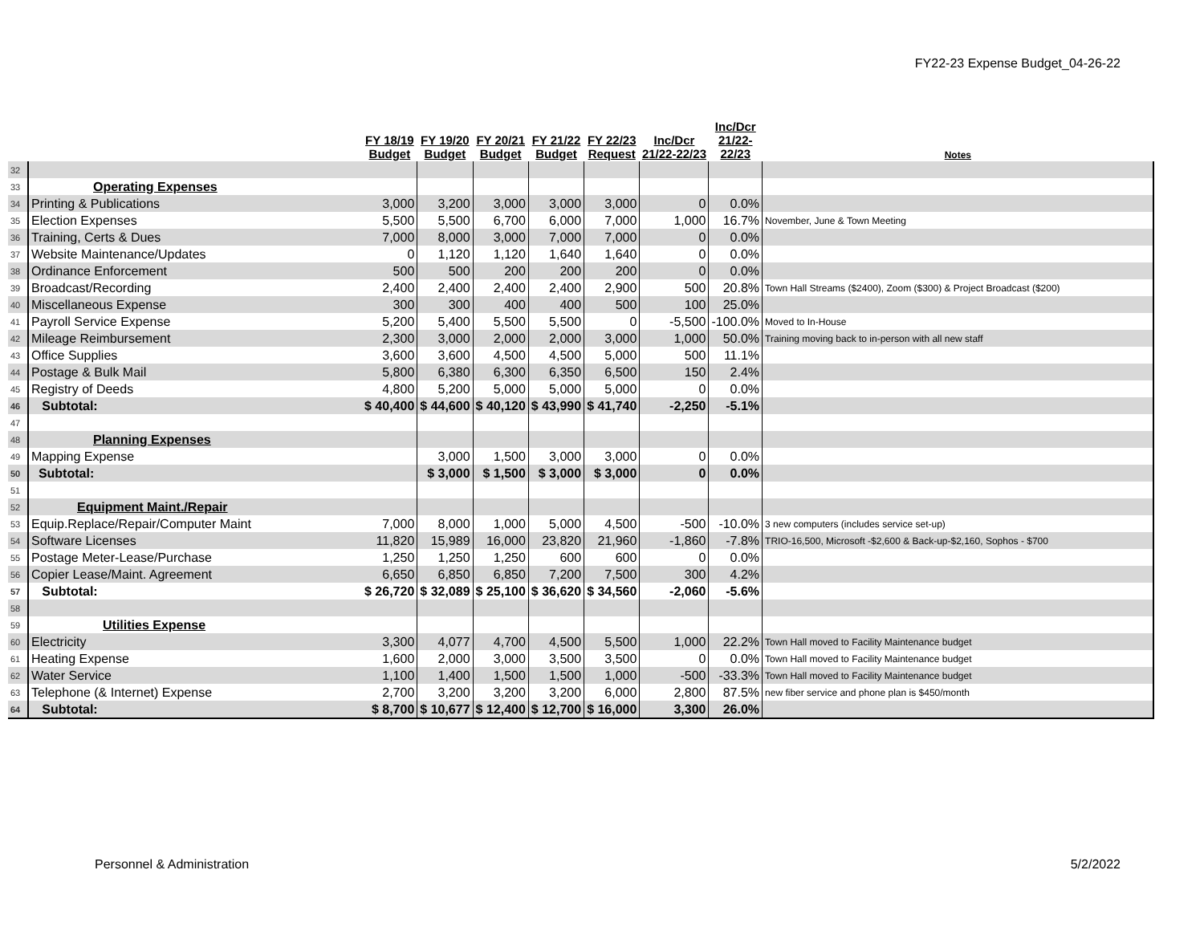FY22-23 Expense Budget_04-26-22
| | | FY 18/19 Budget | FY 19/20 Budget | FY 20/21 Budget | FY 21/22 Budget | FY 22/23 Request | Inc/Dcr 21/22-22/23 | Inc/Dcr 21/22- 22/23 | Notes |
| --- | --- | --- | --- | --- | --- | --- | --- | --- | --- |
| 32 | | | | | | | | | |
| 33 | Operating Expenses | | | | | | | | |
| 34 | Printing & Publications | 3,000 | 3,200 | 3,000 | 3,000 | 3,000 | 0 | 0.0% | |
| 35 | Election Expenses | 5,500 | 5,500 | 6,700 | 6,000 | 7,000 | 1,000 | 16.7% | November, June & Town Meeting |
| 36 | Training, Certs & Dues | 7,000 | 8,000 | 3,000 | 7,000 | 7,000 | 0 | 0.0% | |
| 37 | Website Maintenance/Updates | 0 | 1,120 | 1,120 | 1,640 | 1,640 | 0 | 0.0% | |
| 38 | Ordinance Enforcement | 500 | 500 | 200 | 200 | 200 | 0 | 0.0% | |
| 39 | Broadcast/Recording | 2,400 | 2,400 | 2,400 | 2,400 | 2,900 | 500 | 20.8% | Town Hall Streams ($2400), Zoom ($300) & Project Broadcast ($200) |
| 40 | Miscellaneous Expense | 300 | 300 | 400 | 400 | 500 | 100 | 25.0% | |
| 41 | Payroll Service Expense | 5,200 | 5,400 | 5,500 | 5,500 | 0 | -5,500 | -100.0% | Moved to In-House |
| 42 | Mileage Reimbursement | 2,300 | 3,000 | 2,000 | 2,000 | 3,000 | 1,000 | 50.0% | Training moving back to in-person with all new staff |
| 43 | Office Supplies | 3,600 | 3,600 | 4,500 | 4,500 | 5,000 | 500 | 11.1% | |
| 44 | Postage & Bulk Mail | 5,800 | 6,380 | 6,300 | 6,350 | 6,500 | 150 | 2.4% | |
| 45 | Registry of Deeds | 4,800 | 5,200 | 5,000 | 5,000 | 5,000 | 0 | 0.0% | |
| 46 | Subtotal: | $ 40,400 | $ 44,600 | $ 40,120 | $ 43,990 | $ 41,740 | -2,250 | -5.1% | |
| 47 | | | | | | | | | |
| 48 | Planning Expenses | | | | | | | | |
| 49 | Mapping Expense | | 3,000 | 1,500 | 3,000 | 3,000 | 0 | 0.0% | |
| 50 | Subtotal: | | $ 3,000 | $ 1,500 | $ 3,000 | $ 3,000 | 0 | 0.0% | |
| 51 | | | | | | | | | |
| 52 | Equipment Maint./Repair | | | | | | | | |
| 53 | Equip.Replace/Repair/Computer Maint | 7,000 | 8,000 | 1,000 | 5,000 | 4,500 | -500 | -10.0% | 3 new computers (includes service set-up) |
| 54 | Software Licenses | 11,820 | 15,989 | 16,000 | 23,820 | 21,960 | -1,860 | -7.8% | TRIO-16,500, Microsoft -$2,600 & Back-up-$2,160, Sophos - $700 |
| 55 | Postage Meter-Lease/Purchase | 1,250 | 1,250 | 1,250 | 600 | 600 | 0 | 0.0% | |
| 56 | Copier Lease/Maint. Agreement | 6,650 | 6,850 | 6,850 | 7,200 | 7,500 | 300 | 4.2% | |
| 57 | Subtotal: | $ 26,720 | $ 32,089 | $ 25,100 | $ 36,620 | $ 34,560 | -2,060 | -5.6% | |
| 58 | | | | | | | | | |
| 59 | Utilities Expense | | | | | | | | |
| 60 | Electricity | 3,300 | 4,077 | 4,700 | 4,500 | 5,500 | 1,000 | 22.2% | Town Hall moved to Facility Maintenance budget |
| 61 | Heating Expense | 1,600 | 2,000 | 3,000 | 3,500 | 3,500 | 0 | 0.0% | Town Hall moved to Facility Maintenance budget |
| 62 | Water Service | 1,100 | 1,400 | 1,500 | 1,500 | 1,000 | -500 | -33.3% | Town Hall moved to Facility Maintenance budget |
| 63 | Telephone (& Internet) Expense | 2,700 | 3,200 | 3,200 | 3,200 | 6,000 | 2,800 | 87.5% | new fiber service and phone plan is $450/month |
| 64 | Subtotal: | $ 8,700 | $ 10,677 | $ 12,400 | $ 12,700 | $ 16,000 | 3,300 | 26.0% | |
Personnel & Administration 5/2/2022